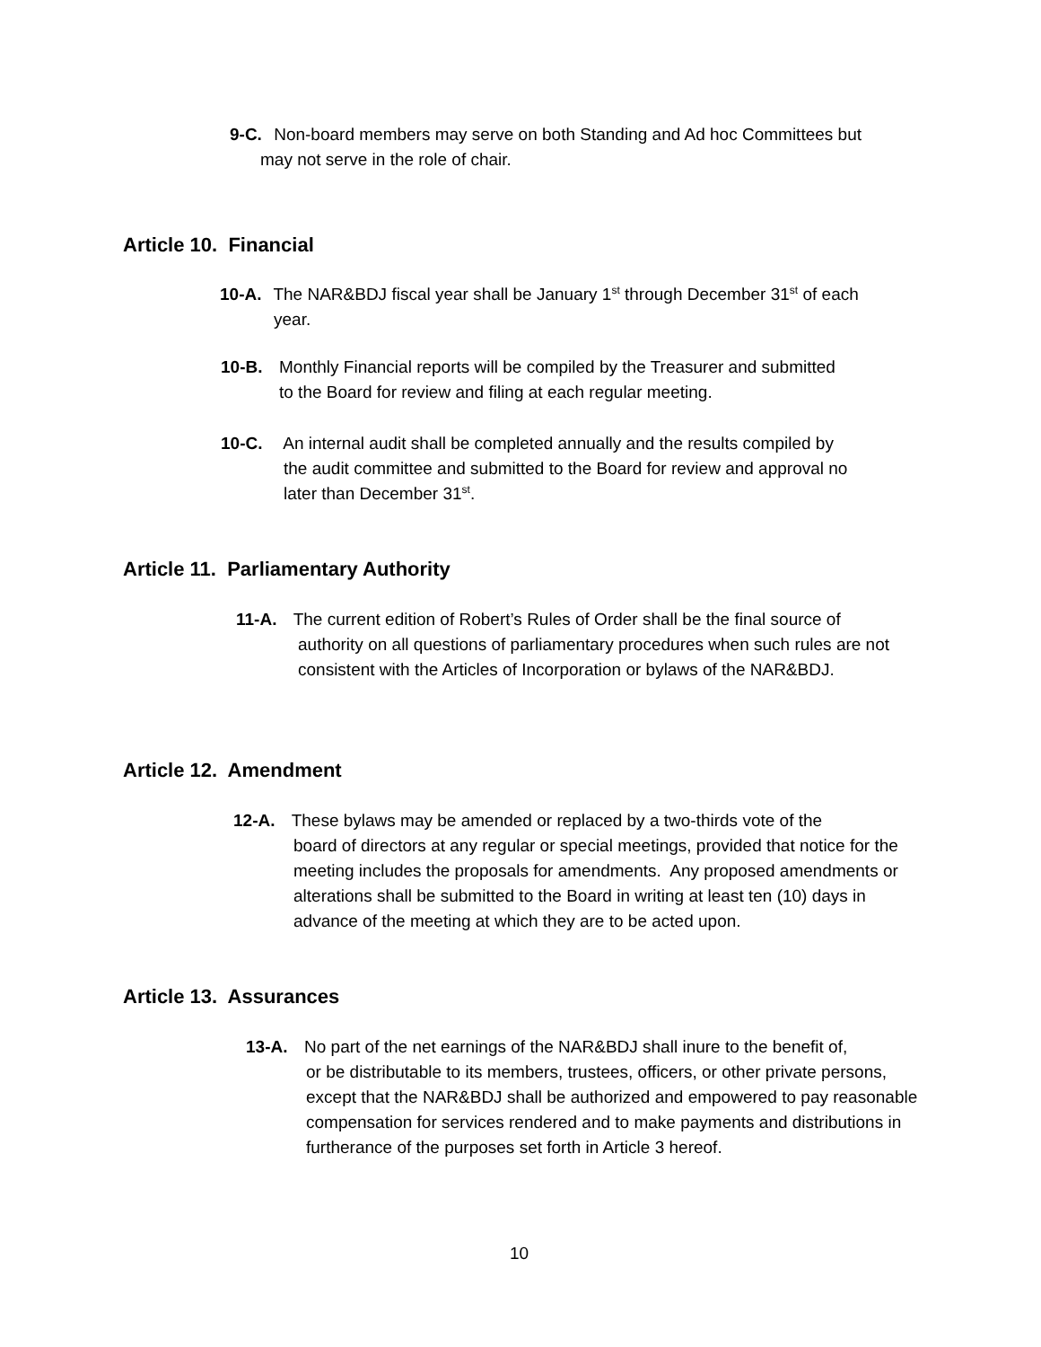9-C. Non-board members may serve on both Standing and Ad hoc Committees but
may not serve in the role of chair.
Article 10. Financial
10-A. The NAR&BDJ fiscal year shall be January 1<sup>st</sup> through December 31<sup>st</sup> of each
year.
10-B. Monthly Financial reports will be compiled by the Treasurer and submitted
to the Board for review and filing at each regular meeting.
10-C. An internal audit shall be completed annually and the results compiled by
the audit committee and submitted to the Board for review and approval no
later than December 31<sup>st</sup>.
Article 11. Parliamentary Authority
11-A. The current edition of Robert’s Rules of Order shall be the final source of
authority on all questions of parliamentary procedures when such rules are not consistent with the Articles of Incorporation or bylaws of the NAR&BDJ.
Article 12. Amendment
12-A. These bylaws may be amended or replaced by a two-thirds vote of the
board of directors at any regular or special meetings, provided that notice for the meeting includes the proposals for amendments. Any proposed amendments or alterations shall be submitted to the Board in writing at least ten (10) days in advance of the meeting at which they are to be acted upon.
Article 13. Assurances
13-A. No part of the net earnings of the NAR&BDJ shall inure to the benefit of,
or be distributable to its members, trustees, officers, or other private persons, except that the NAR&BDJ shall be authorized and empowered to pay reasonable compensation for services rendered and to make payments and distributions in furtherance of the purposes set forth in Article 3 hereof.
10